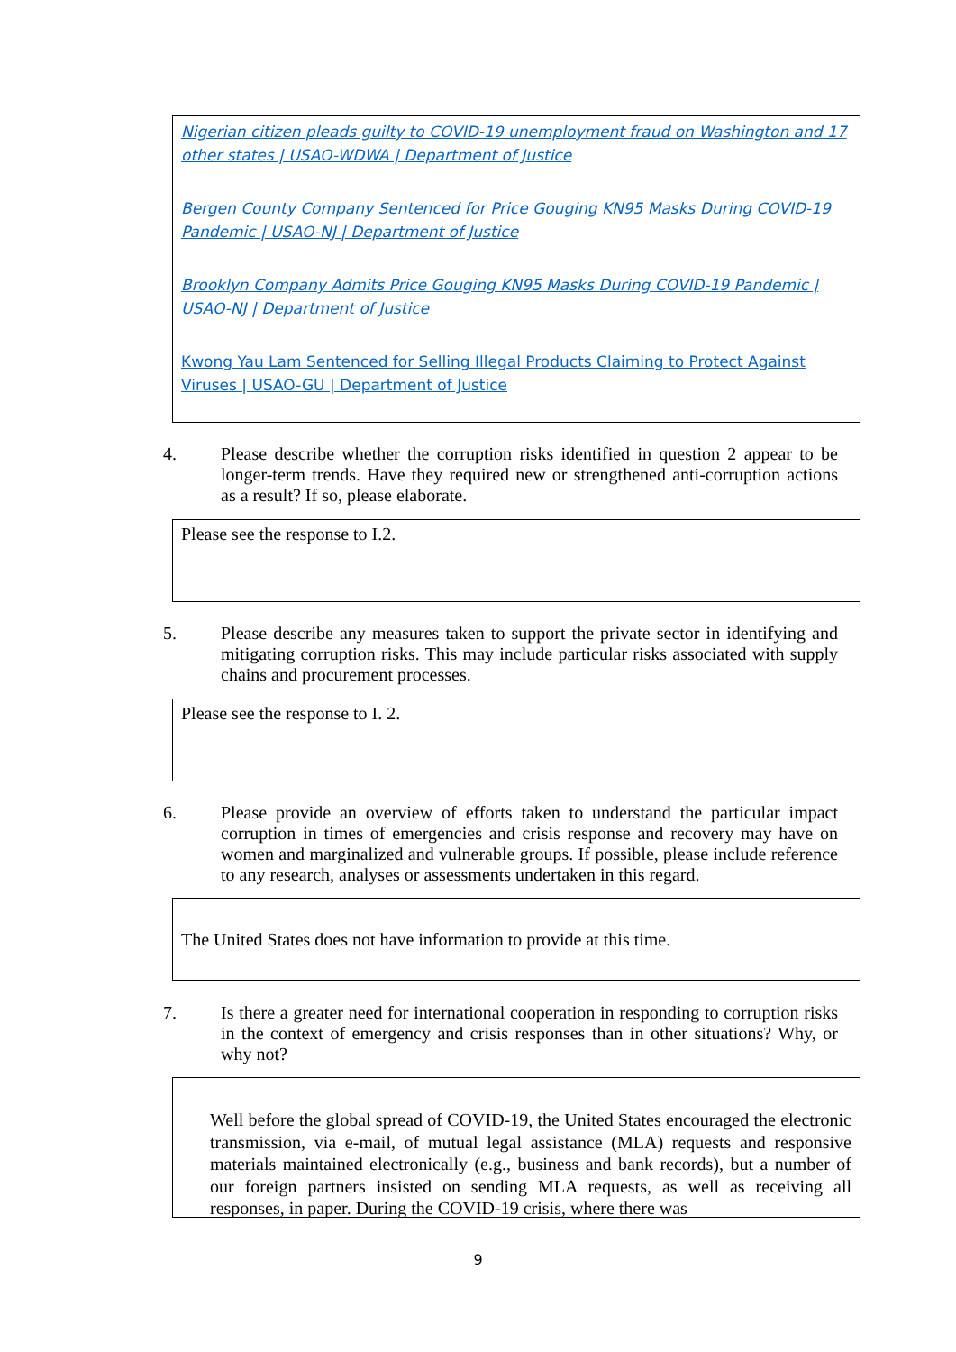Nigerian citizen pleads guilty to COVID-19 unemployment fraud on Washington and 17 other states | USAO-WDWA | Department of Justice
Bergen County Company Sentenced for Price Gouging KN95 Masks During COVID-19 Pandemic | USAO-NJ | Department of Justice
Brooklyn Company Admits Price Gouging KN95 Masks During COVID-19 Pandemic | USAO-NJ | Department of Justice
Kwong Yau Lam Sentenced for Selling Illegal Products Claiming to Protect Against Viruses | USAO-GU | Department of Justice
4. Please describe whether the corruption risks identified in question 2 appear to be longer-term trends. Have they required new or strengthened anti-corruption actions as a result? If so, please elaborate.
Please see the response to I.2.
5. Please describe any measures taken to support the private sector in identifying and mitigating corruption risks. This may include particular risks associated with supply chains and procurement processes.
Please see the response to I. 2.
6. Please provide an overview of efforts taken to understand the particular impact corruption in times of emergencies and crisis response and recovery may have on women and marginalized and vulnerable groups. If possible, please include reference to any research, analyses or assessments undertaken in this regard.
The United States does not have information to provide at this time.
7. Is there a greater need for international cooperation in responding to corruption risks in the context of emergency and crisis responses than in other situations? Why, or why not?
Well before the global spread of COVID-19, the United States encouraged the electronic transmission, via e-mail, of mutual legal assistance (MLA) requests and responsive materials maintained electronically (e.g., business and bank records), but a number of our foreign partners insisted on sending MLA requests, as well as receiving all responses, in paper. During the COVID-19 crisis, where there was
9